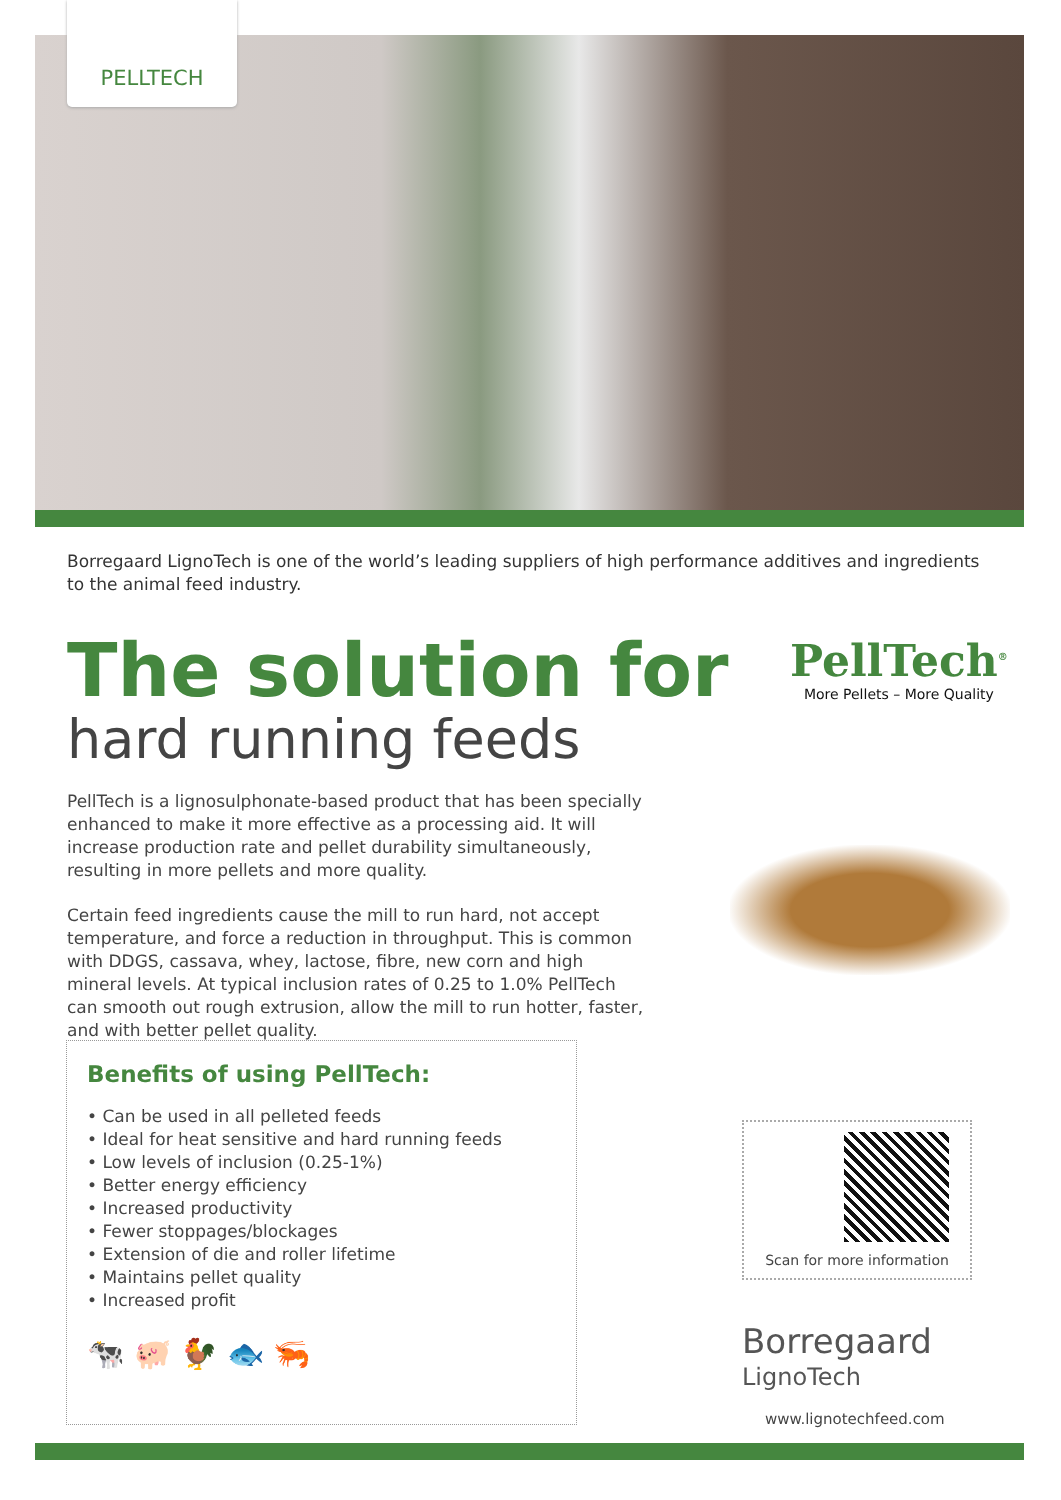PELLTECH
Borregaard LignoTech is one of the world’s leading suppliers of high performance additives and ingredients to the animal feed industry.
The solution for
hard running feeds
PellTech<sup>®</sup>
More Pellets – More Quality
PellTech is a lignosulphonate-based product that has been specially enhanced to make it more effective as a processing aid. It will increase production rate and pellet durability simultaneously, resulting in more pellets and more quality.
Certain feed ingredients cause the mill to run hard, not accept temperature, and force a reduction in throughput. This is common with DDGS, cassava, whey, lactose, fibre, new corn and high mineral levels. At typical inclusion rates of 0.25 to 1.0% PellTech can smooth out rough extrusion, allow the mill to run hotter, faster, and with better pellet quality.
Benefits of using PellTech:
• Can be used in all pelleted feeds
• Ideal for heat sensitive and hard running feeds
• Low levels of inclusion (0.25-1%)
• Better energy efficiency
• Increased productivity
• Fewer stoppages/blockages
• Extension of die and roller lifetime
• Maintains pellet quality
• Increased profit
🐄 🐖 🐓 🐟 🦐
Scan for more information
Borregaard
LignoTech
www.lignotechfeed.com